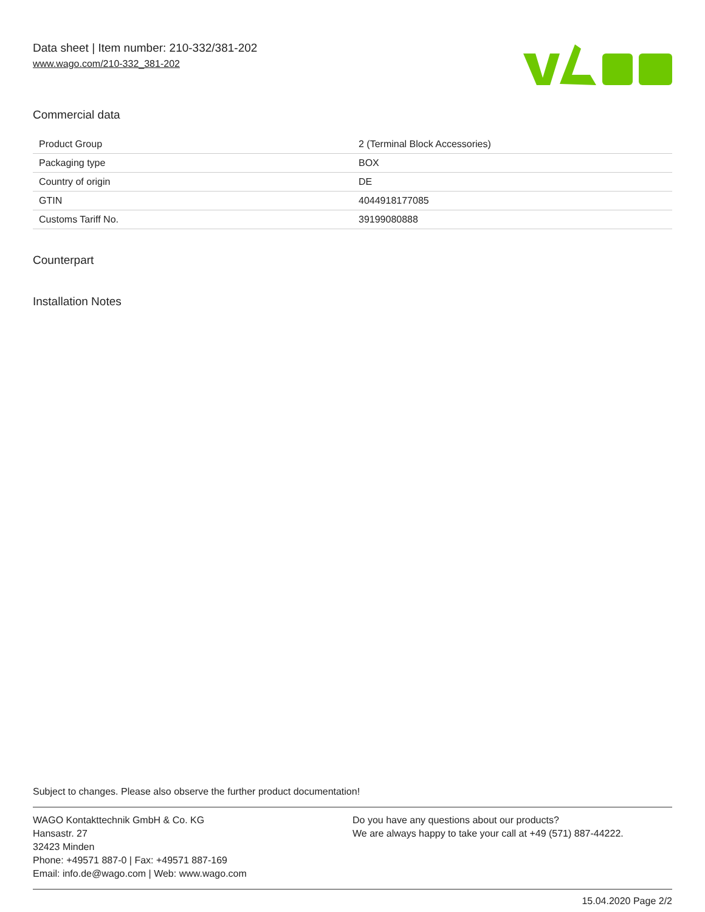Data sheet | Item number: 210-332/381-202
www.wago.com/210-332_381-202
Commercial data
| Product Group | 2 (Terminal Block Accessories) |
| Packaging type | BOX |
| Country of origin | DE |
| GTIN | 4044918177085 |
| Customs Tariff No. | 39199080888 |
Counterpart
Installation Notes
Subject to changes. Please also observe the further product documentation!
WAGO Kontakttechnik GmbH & Co. KG
Hansastr. 27
32423 Minden
Phone: +49571 887-0 | Fax: +49571 887-169
Email: info.de@wago.com | Web: www.wago.com
Do you have any questions about our products?
We are always happy to take your call at +49 (571) 887-44222.
15.04.2020 Page 2/2